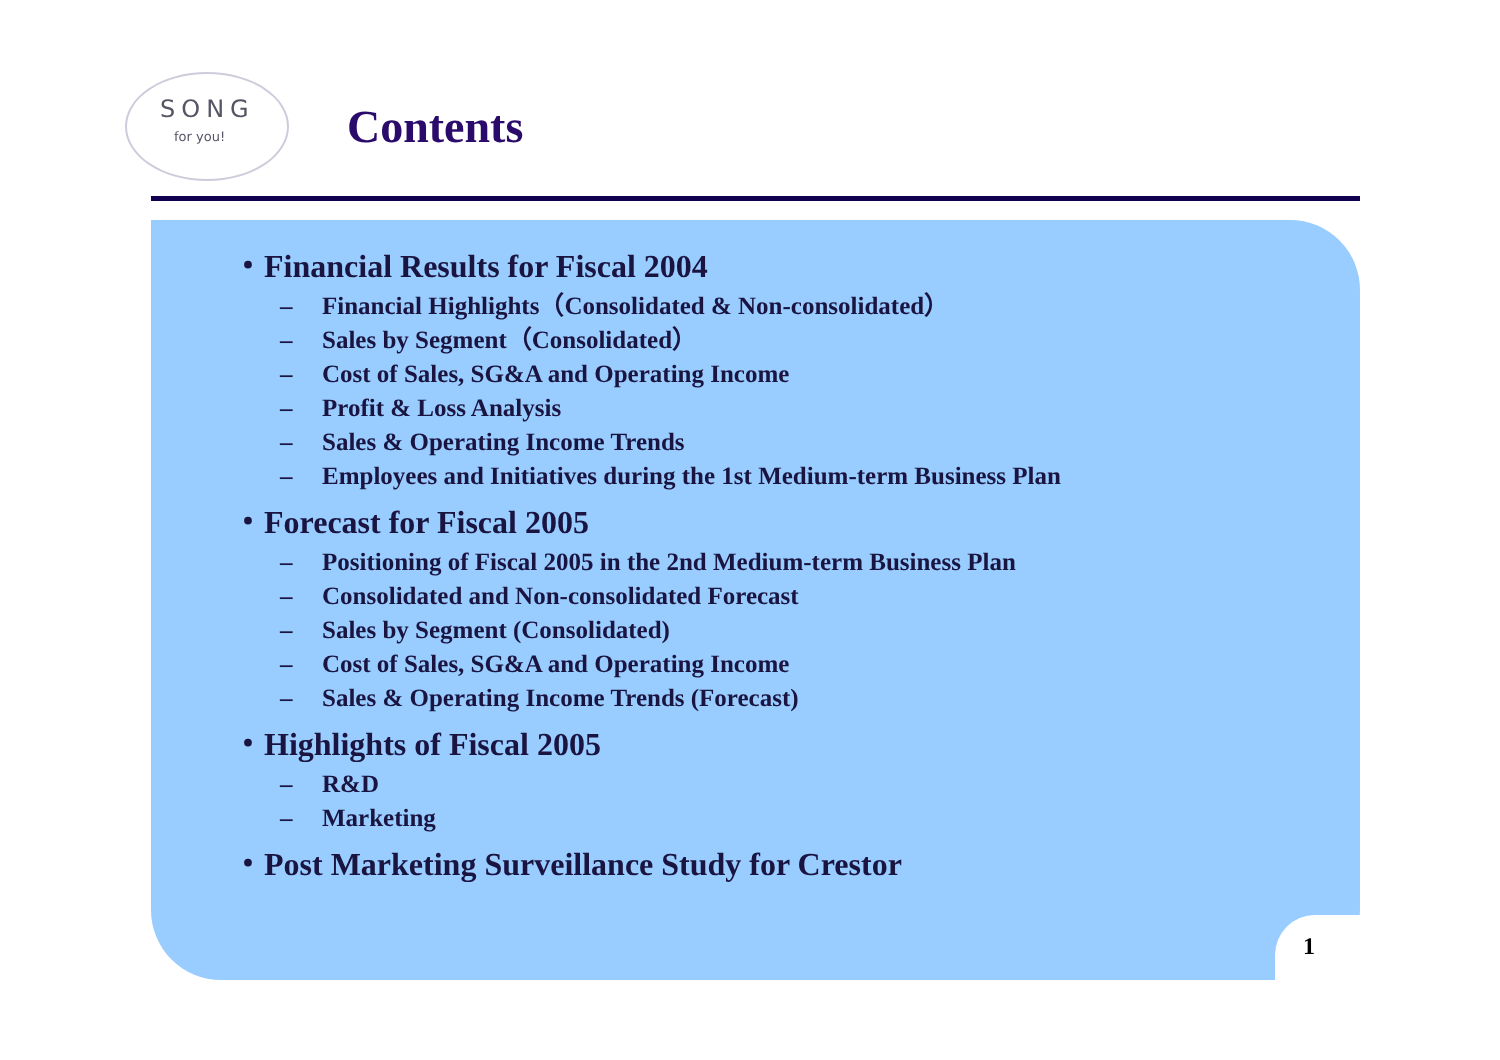SONG
for you!
Contents
・Financial Results for Fiscal 2004
– Financial Highlights（Consolidated & Non-consolidated）
– Sales by Segment（Consolidated）
– Cost of Sales, SG&A and Operating Income
– Profit & Loss Analysis
– Sales & Operating Income Trends
– Employees and Initiatives during the 1st Medium-term Business Plan
・Forecast for Fiscal 2005
– Positioning of Fiscal 2005 in the 2nd Medium-term Business Plan
– Consolidated and Non-consolidated Forecast
– Sales by Segment (Consolidated)
– Cost of Sales, SG&A and Operating Income
– Sales & Operating Income Trends (Forecast)
・Highlights of Fiscal 2005
– R&D
– Marketing
・Post Marketing Surveillance Study for Crestor
1